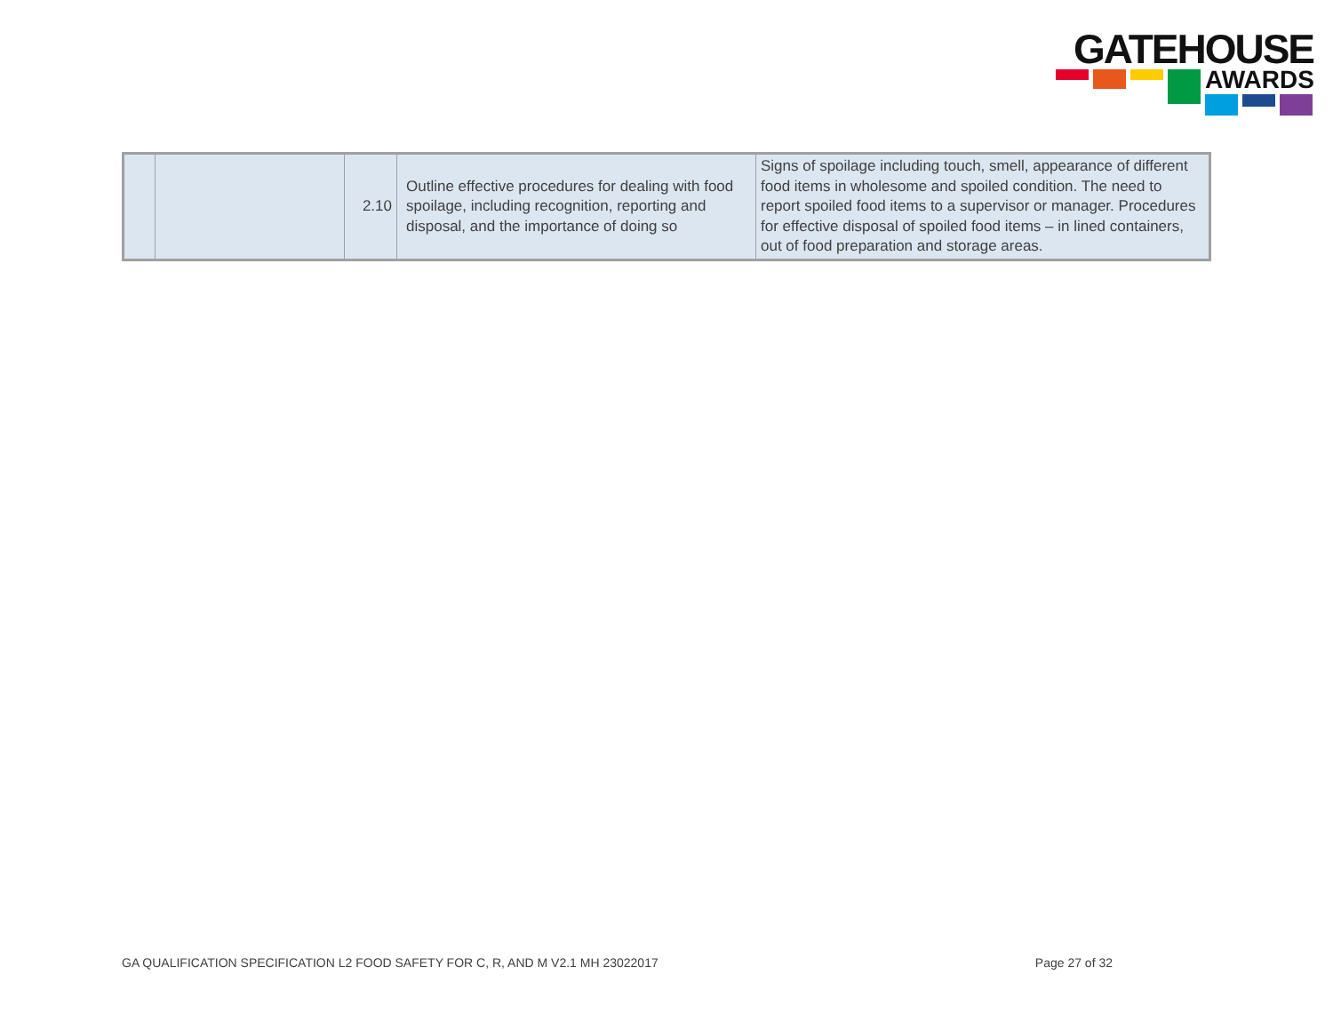GATEHOUSE
AWARDS
| | | 2.10 | Outline effective procedures for dealing with food spoilage, including recognition, reporting and disposal, and the importance of doing so | Signs of spoilage including touch, smell, appearance of different food items in wholesome and spoiled condition. The need to report spoiled food items to a supervisor or manager. Procedures for effective disposal of spoiled food items – in lined containers, out of food preparation and storage areas. |
GA QUALIFICATION SPECIFICATION L2 FOOD SAFETY FOR C, R, AND M V2.1 MH 23022017 Page 27 of 32